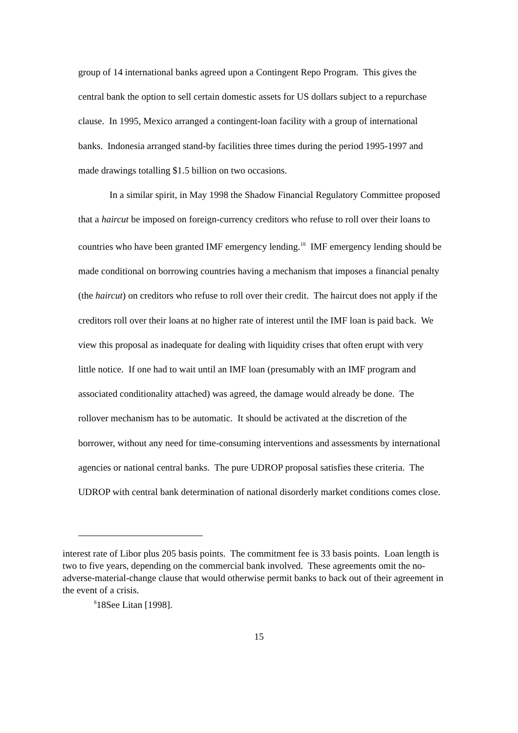group of 14 international banks agreed upon a Contingent Repo Program. This gives the central bank the option to sell certain domestic assets for US dollars subject to a repurchase clause. In 1995, Mexico arranged a contingent-loan facility with a group of international banks. Indonesia arranged stand-by facilities three times during the period 1995-1997 and made drawings totalling $1.5 billion on two occasions.
In a similar spirit, in May 1998 the Shadow Financial Regulatory Committee proposed that a haircut be imposed on foreign-currency creditors who refuse to roll over their loans to countries who have been granted IMF emergency lending.<sup>18</sup> IMF emergency lending should be made conditional on borrowing countries having a mechanism that imposes a financial penalty (the haircut) on creditors who refuse to roll over their credit. The haircut does not apply if the creditors roll over their loans at no higher rate of interest until the IMF loan is paid back. We view this proposal as inadequate for dealing with liquidity crises that often erupt with very little notice. If one had to wait until an IMF loan (presumably with an IMF program and associated conditionality attached) was agreed, the damage would already be done. The rollover mechanism has to be automatic. It should be activated at the discretion of the borrower, without any need for time-consuming interventions and assessments by international agencies or national central banks. The pure UDROP proposal satisfies these criteria. The UDROP with central bank determination of national disorderly market conditions comes close.
interest rate of Libor plus 205 basis points. The commitment fee is 33 basis points. Loan length is two to five years, depending on the commercial bank involved. These agreements omit the no-adverse-material-change clause that would otherwise permit banks to back out of their agreement in the event of a crisis.
<sup>8</sup> 18See Litan [1998].
15